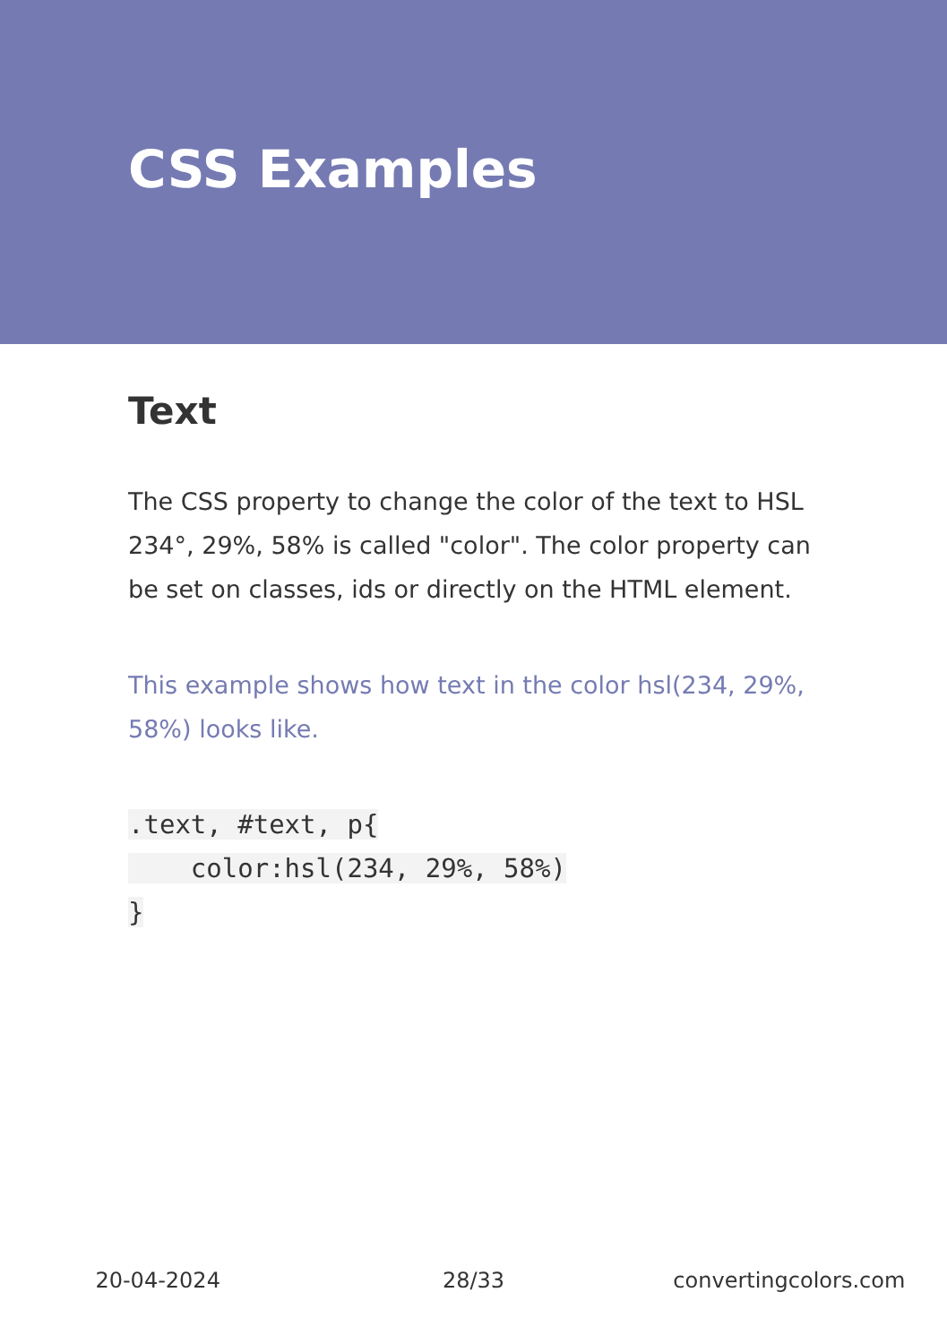CSS Examples
Text
The CSS property to change the color of the text to HSL 234°, 29%, 58% is called "color". The color property can be set on classes, ids or directly on the HTML element.
This example shows how text in the color hsl(234, 29%, 58%) looks like.
.text, #text, p{
    color:hsl(234, 29%, 58%)
}
20-04-2024 28/33 convertingcolors.com